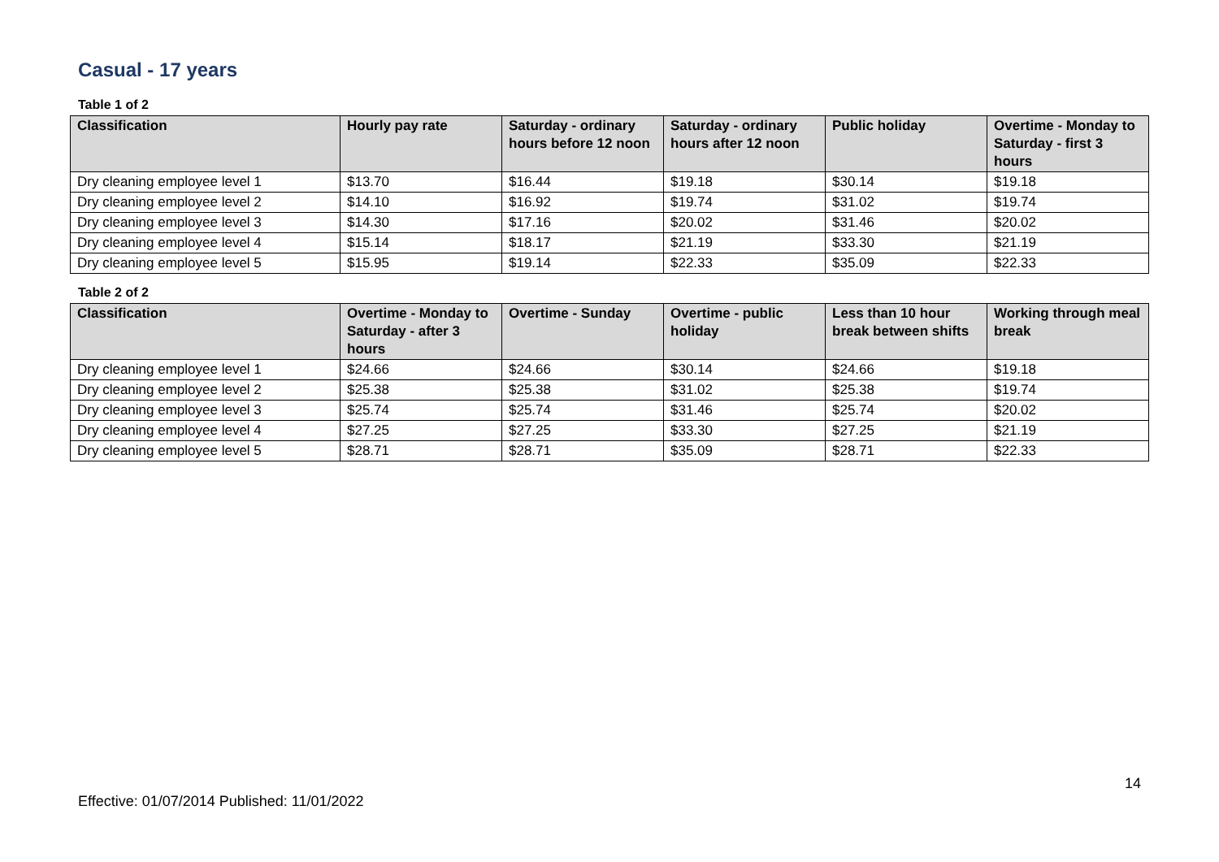Casual - 17 years
Table 1 of 2
| Classification | Hourly pay rate | Saturday - ordinary hours before 12 noon | Saturday - ordinary hours after 12 noon | Public holiday | Overtime - Monday to Saturday - first 3 hours |
| --- | --- | --- | --- | --- | --- |
| Dry cleaning employee level 1 | $13.70 | $16.44 | $19.18 | $30.14 | $19.18 |
| Dry cleaning employee level 2 | $14.10 | $16.92 | $19.74 | $31.02 | $19.74 |
| Dry cleaning employee level 3 | $14.30 | $17.16 | $20.02 | $31.46 | $20.02 |
| Dry cleaning employee level 4 | $15.14 | $18.17 | $21.19 | $33.30 | $21.19 |
| Dry cleaning employee level 5 | $15.95 | $19.14 | $22.33 | $35.09 | $22.33 |
Table 2 of 2
| Classification | Overtime - Monday to Saturday - after 3 hours | Overtime - Sunday | Overtime - public holiday | Less than 10 hour break between shifts | Working through meal break |
| --- | --- | --- | --- | --- | --- |
| Dry cleaning employee level 1 | $24.66 | $24.66 | $30.14 | $24.66 | $19.18 |
| Dry cleaning employee level 2 | $25.38 | $25.38 | $31.02 | $25.38 | $19.74 |
| Dry cleaning employee level 3 | $25.74 | $25.74 | $31.46 | $25.74 | $20.02 |
| Dry cleaning employee level 4 | $27.25 | $27.25 | $33.30 | $27.25 | $21.19 |
| Dry cleaning employee level 5 | $28.71 | $28.71 | $35.09 | $28.71 | $22.33 |
14
Effective: 01/07/2014 Published: 11/01/2022